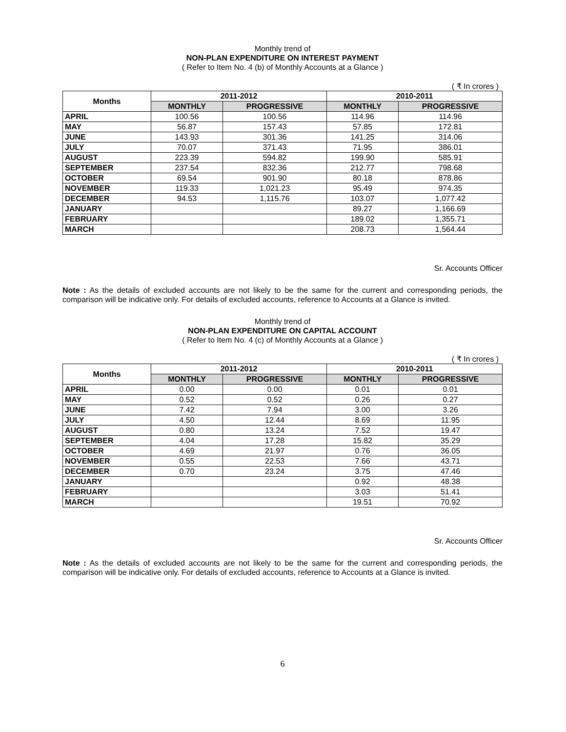Monthly trend of
NON-PLAN EXPENDITURE ON INTEREST PAYMENT
( Refer to Item No. 4 (b) of Monthly Accounts at a Glance )
( ₹ In crores )
| Months | 2011-2012 | | 2010-2011 | |
| --- | --- | --- | --- | --- |
| | MONTHLY | PROGRESSIVE | MONTHLY | PROGRESSIVE |
| APRIL | 100.56 | 100.56 | 114.96 | 114.96 |
| MAY | 56.87 | 157.43 | 57.85 | 172.81 |
| JUNE | 143.93 | 301.36 | 141.25 | 314.06 |
| JULY | 70.07 | 371.43 | 71.95 | 386.01 |
| AUGUST | 223.39 | 594.82 | 199.90 | 585.91 |
| SEPTEMBER | 237.54 | 832.36 | 212.77 | 798.68 |
| OCTOBER | 69.54 | 901.90 | 80.18 | 878.86 |
| NOVEMBER | 119.33 | 1,021.23 | 95.49 | 974.35 |
| DECEMBER | 94.53 | 1,115.76 | 103.07 | 1,077.42 |
| JANUARY | | | 89.27 | 1,166.69 |
| FEBRUARY | | | 189.02 | 1,355.71 |
| MARCH | | | 208.73 | 1,564.44 |
Sr. Accounts Officer
Note : As the details of excluded accounts are not likely to be the same for the current and corresponding periods, the comparison will be indicative only. For details of excluded accounts, reference to Accounts at a Glance is invited.
Monthly trend of
NON-PLAN EXPENDITURE ON CAPITAL ACCOUNT
( Refer to Item No. 4 (c) of Monthly Accounts at a Glance )
( ₹ In crores )
| Months | 2011-2012 | | 2010-2011 | |
| --- | --- | --- | --- | --- |
| | MONTHLY | PROGRESSIVE | MONTHLY | PROGRESSIVE |
| APRIL | 0.00 | 0.00 | 0.01 | 0.01 |
| MAY | 0.52 | 0.52 | 0.26 | 0.27 |
| JUNE | 7.42 | 7.94 | 3.00 | 3.26 |
| JULY | 4.50 | 12.44 | 8.69 | 11.95 |
| AUGUST | 0.80 | 13.24 | 7.52 | 19.47 |
| SEPTEMBER | 4.04 | 17.28 | 15.82 | 35.29 |
| OCTOBER | 4.69 | 21.97 | 0.76 | 36.05 |
| NOVEMBER | 0.55 | 22.53 | 7.66 | 43.71 |
| DECEMBER | 0.70 | 23.24 | 3.75 | 47.46 |
| JANUARY | | | 0.92 | 48.38 |
| FEBRUARY | | | 3.03 | 51.41 |
| MARCH | | | 19.51 | 70.92 |
Sr. Accounts Officer
Note : As the details of excluded accounts are not likely to be the same for the current and corresponding periods, the comparison will be indicative only. For details of excluded accounts, reference to Accounts at a Glance is invited.
6